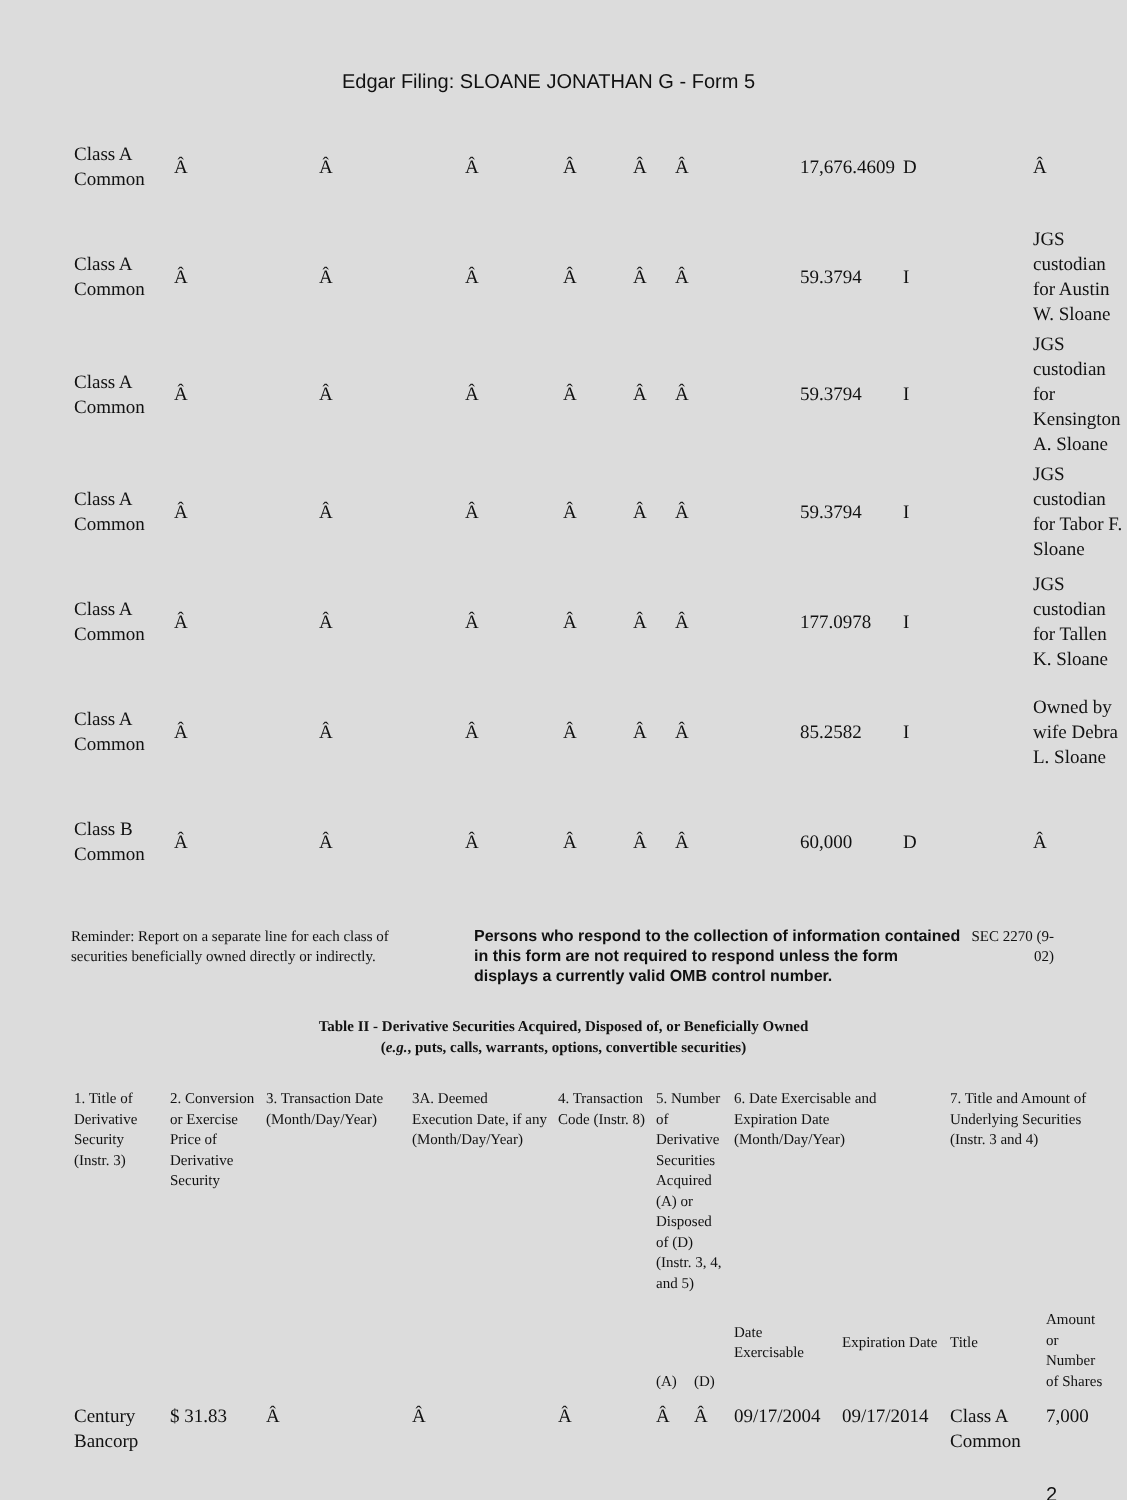Edgar Filing: SLOANE JONATHAN G - Form 5
| Class A Common | Â | Â | Â | Â | Â | Â | 17,676.4609 | D | Â |
| Class A Common | Â | Â | Â | Â | Â | Â | 59.3794 | I | JGS custodian for Austin W. Sloane |
| Class A Common | Â | Â | Â | Â | Â | Â | 59.3794 | I | JGS custodian for Kensington A. Sloane |
| Class A Common | Â | Â | Â | Â | Â | Â | 59.3794 | I | JGS custodian for Tabor F. Sloane |
| Class A Common | Â | Â | Â | Â | Â | Â | 177.0978 | I | JGS custodian for Tallen K. Sloane |
| Class A Common | Â | Â | Â | Â | Â | Â | 85.2582 | I | Owned by wife Debra L. Sloane |
| Class B Common | Â | Â | Â | Â | Â | Â | 60,000 | D | Â |
Reminder: Report on a separate line for each class of securities beneficially owned directly or indirectly.
Persons who respond to the collection of information contained in this form are not required to respond unless the form displays a currently valid OMB control number.
SEC 2270 (9-02)
Table II - Derivative Securities Acquired, Disposed of, or Beneficially Owned
(e.g., puts, calls, warrants, options, convertible securities)
| 1. Title of Derivative Security (Instr. 3) | 2. Conversion or Exercise Price of Derivative Security | 3. Transaction Date (Month/Day/Year) | 3A. Deemed Execution Date, if any (Month/Day/Year) | 4. Transaction Code (Instr. 8) | 5. Number of Derivative Securities Acquired (A) or Disposed of (D) (Instr. 3, 4, and 5) | | 6. Date Exercisable and Expiration Date (Month/Day/Year) | | 7. Title and Amount of Underlying Securities (Instr. 3 and 4) | |
| --- | --- | --- | --- | --- | --- | --- | --- | --- | --- | --- |
| | | | | | (A) | (D) | Date Exercisable | Expiration Date | Title | Amount or Number of Shares |
| Century Bancorp | $ 31.83 | Â | Â | Â | Â | Â | 09/17/2004 | 09/17/2014 | Class A Common | 7,000 |
2